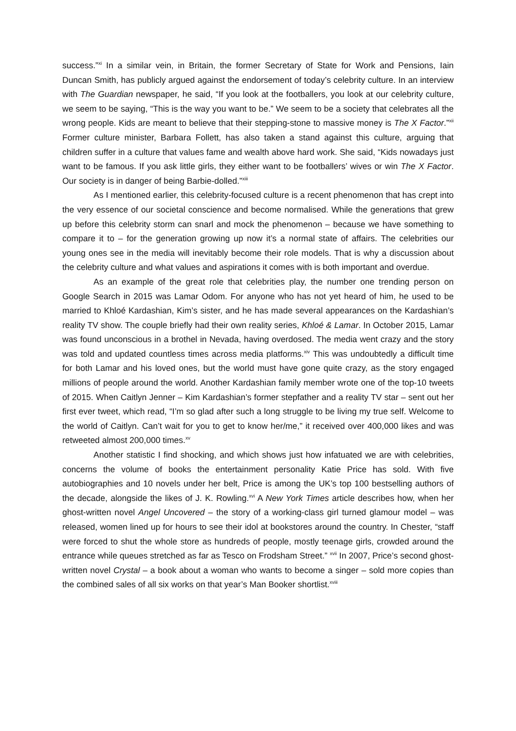success.”<sup>xi</sup> In a similar vein, in Britain, the former Secretary of State for Work and Pensions, Iain Duncan Smith, has publicly argued against the endorsement of today’s celebrity culture. In an interview with The Guardian newspaper, he said, “If you look at the footballers, you look at our celebrity culture, we seem to be saying, “This is the way you want to be.” We seem to be a society that celebrates all the wrong people. Kids are meant to believe that their stepping-stone to massive money is The X Factor.”<sup>xii</sup> Former culture minister, Barbara Follett, has also taken a stand against this culture, arguing that children suffer in a culture that values fame and wealth above hard work. She said, “Kids nowadays just want to be famous. If you ask little girls, they either want to be footballers’ wives or win The X Factor. Our society is in danger of being Barbie-dolled.”<sup>xiii</sup>
As I mentioned earlier, this celebrity-focused culture is a recent phenomenon that has crept into the very essence of our societal conscience and become normalised. While the generations that grew up before this celebrity storm can snarl and mock the phenomenon – because we have something to compare it to – for the generation growing up now it’s a normal state of affairs. The celebrities our young ones see in the media will inevitably become their role models. That is why a discussion about the celebrity culture and what values and aspirations it comes with is both important and overdue.
As an example of the great role that celebrities play, the number one trending person on Google Search in 2015 was Lamar Odom. For anyone who has not yet heard of him, he used to be married to Khloé Kardashian, Kim’s sister, and he has made several appearances on the Kardashian’s reality TV show. The couple briefly had their own reality series, Khloé & Lamar. In October 2015, Lamar was found unconscious in a brothel in Nevada, having overdosed. The media went crazy and the story was told and updated countless times across media platforms.<sup>xiv</sup> This was undoubtedly a difficult time for both Lamar and his loved ones, but the world must have gone quite crazy, as the story engaged millions of people around the world. Another Kardashian family member wrote one of the top-10 tweets of 2015. When Caitlyn Jenner – Kim Kardashian’s former stepfather and a reality TV star – sent out her first ever tweet, which read, “I’m so glad after such a long struggle to be living my true self. Welcome to the world of Caitlyn. Can’t wait for you to get to know her/me,” it received over 400,000 likes and was retweeted almost 200,000 times.<sup>xv</sup>
Another statistic I find shocking, and which shows just how infatuated we are with celebrities, concerns the volume of books the entertainment personality Katie Price has sold. With five autobiographies and 10 novels under her belt, Price is among the UK’s top 100 bestselling authors of the decade, alongside the likes of J. K. Rowling.<sup>xvi</sup> A New York Times article describes how, when her ghost-written novel Angel Uncovered – the story of a working-class girl turned glamour model – was released, women lined up for hours to see their idol at bookstores around the country. In Chester, “staff were forced to shut the whole store as hundreds of people, mostly teenage girls, crowded around the entrance while queues stretched as far as Tesco on Frodsham Street.” <sup>xvii</sup> In 2007, Price’s second ghost-written novel Crystal – a book about a woman who wants to become a singer – sold more copies than the combined sales of all six works on that year’s Man Booker shortlist.<sup>xviii</sup>